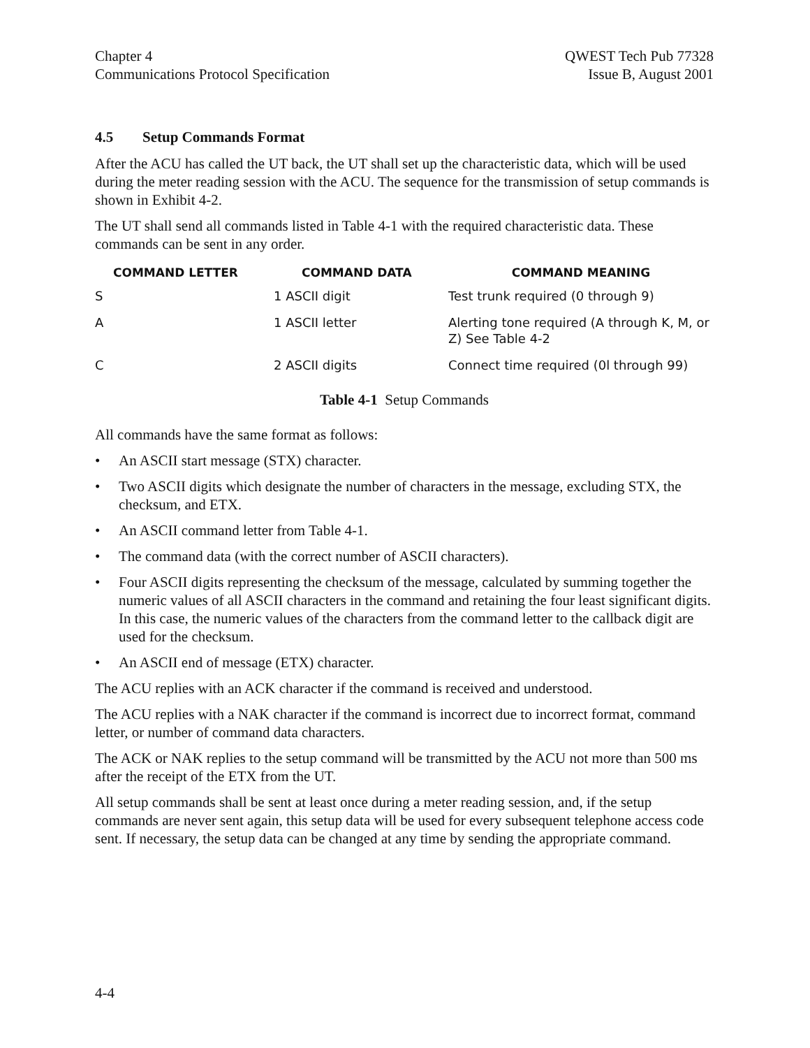Chapter 4
Communications Protocol Specification
QWEST Tech Pub 77328
Issue B, August 2001
4.5 Setup Commands Format
After the ACU has called the UT back, the UT shall set up the characteristic data, which will be used during the meter reading session with the ACU. The sequence for the transmission of setup commands is shown in Exhibit 4-2.
The UT shall send all commands listed in Table 4-1 with the required characteristic data. These commands can be sent in any order.
| COMMAND LETTER | COMMAND DATA | COMMAND MEANING |
| --- | --- | --- |
| S | 1 ASCII digit | Test trunk required (0 through 9) |
| A | 1 ASCII letter | Alerting tone required (A through K, M, or Z) See Table 4-2 |
| C | 2 ASCII digits | Connect time required (0l through 99) |
Table 4-1 Setup Commands
All commands have the same format as follows:
• An ASCII start message (STX) character.
• Two ASCII digits which designate the number of characters in the message, excluding STX, the checksum, and ETX.
• An ASCII command letter from Table 4-1.
• The command data (with the correct number of ASCII characters).
• Four ASCII digits representing the checksum of the message, calculated by summing together the numeric values of all ASCII characters in the command and retaining the four least significant digits. In this case, the numeric values of the characters from the command letter to the callback digit are used for the checksum.
• An ASCII end of message (ETX) character.
The ACU replies with an ACK character if the command is received and understood.
The ACU replies with a NAK character if the command is incorrect due to incorrect format, command letter, or number of command data characters.
The ACK or NAK replies to the setup command will be transmitted by the ACU not more than 500 ms after the receipt of the ETX from the UT.
All setup commands shall be sent at least once during a meter reading session, and, if the setup commands are never sent again, this setup data will be used for every subsequent telephone access code sent. If necessary, the setup data can be changed at any time by sending the appropriate command.
4-4